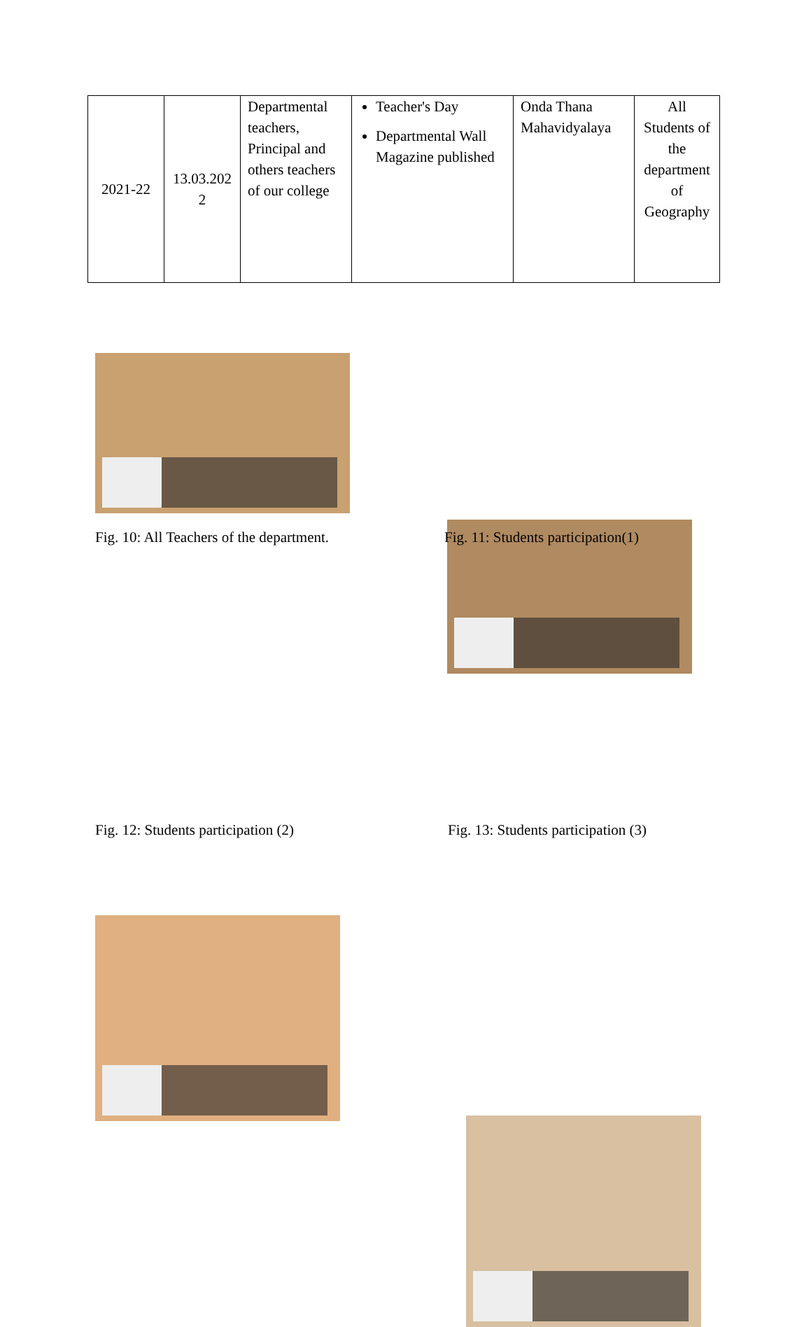| 2021-22 | 13.03.202 2 | Departmental teachers, Principal and others teachers of our college | Teacher's Day Departmental Wall Magazine published | Onda Thana Mahavidyalaya | All Students of the department of Geography |
Fig. 10: All Teachers of the department.
Fig. 11: Students participation(1)
Fig. 12: Students participation (2)
Fig. 13: Students participation (3)